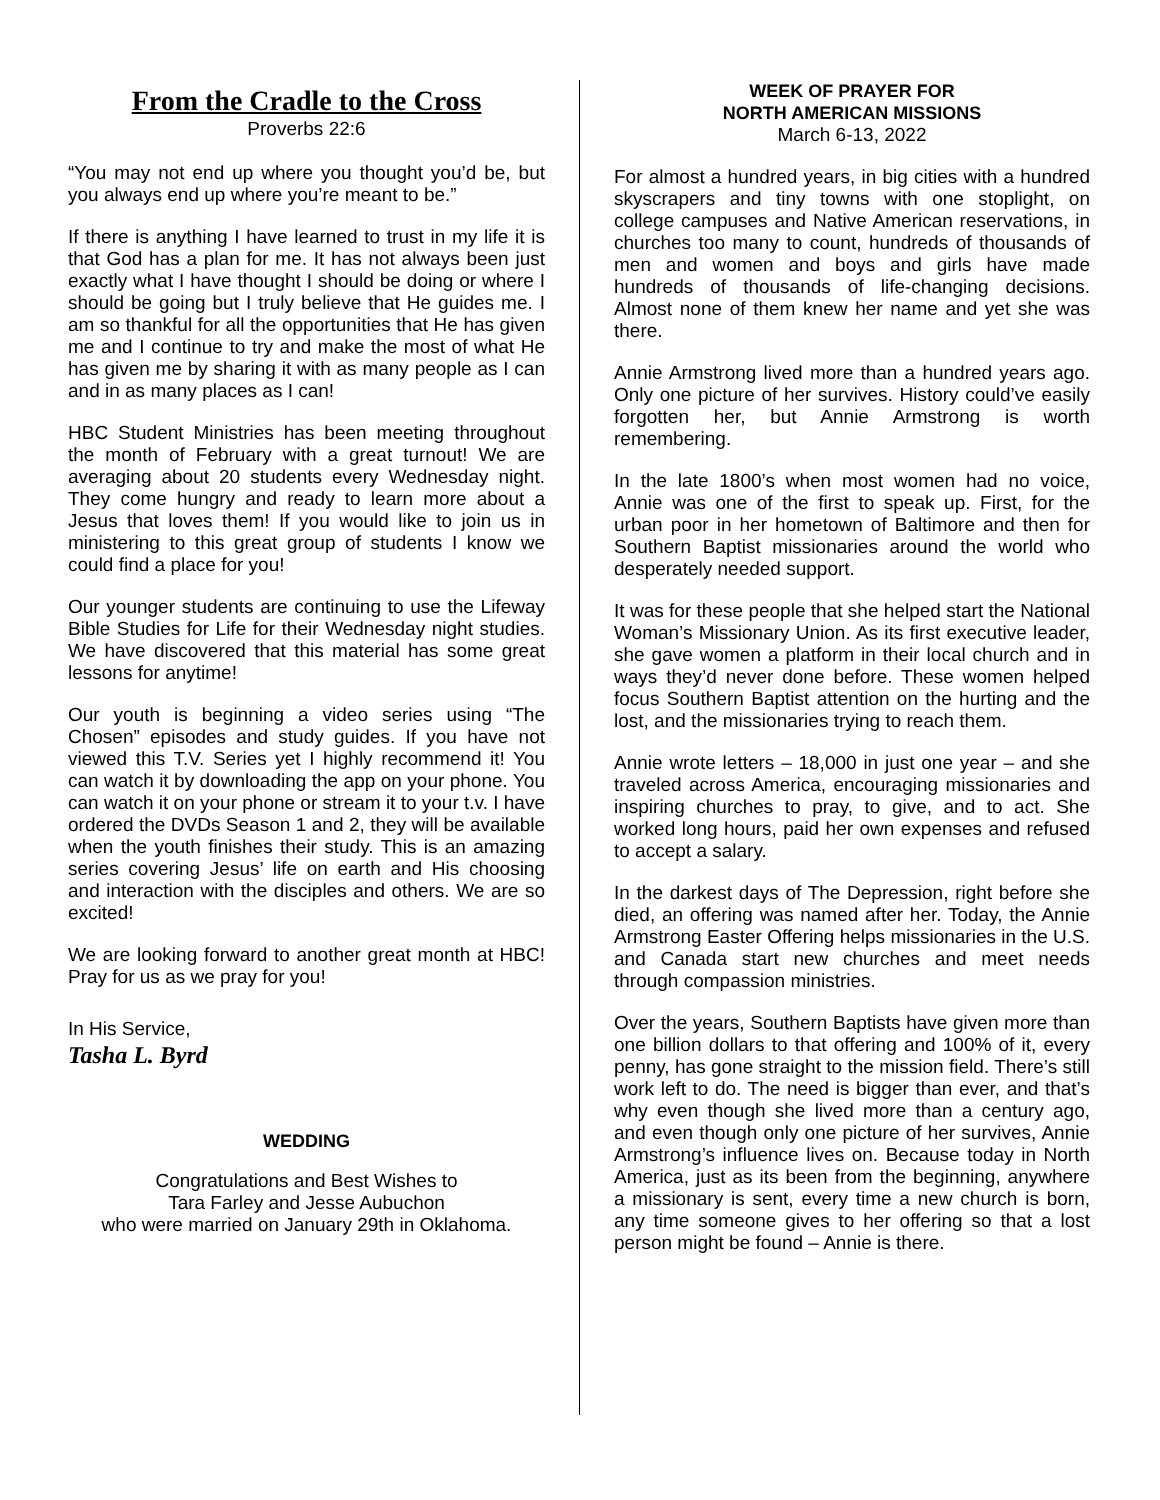From the Cradle to the Cross
Proverbs 22:6
“You may not end up where you thought you’d be, but you always end up where you’re meant to be.”
If there is anything I have learned to trust in my life it is that God has a plan for me. It has not always been just exactly what I have thought I should be doing or where I should be going but I truly believe that He guides me. I am so thankful for all the opportunities that He has given me and I continue to try and make the most of what He has given me by sharing it with as many people as I can and in as many places as I can!
HBC Student Ministries has been meeting throughout the month of February with a great turnout! We are averaging about 20 students every Wednesday night. They come hungry and ready to learn more about a Jesus that loves them! If you would like to join us in ministering to this great group of students I know we could find a place for you!
Our younger students are continuing to use the Lifeway Bible Studies for Life for their Wednesday night studies. We have discovered that this material has some great lessons for anytime!
Our youth is beginning a video series using “The Chosen” episodes and study guides. If you have not viewed this T.V. Series yet I highly recommend it! You can watch it by downloading the app on your phone. You can watch it on your phone or stream it to your t.v. I have ordered the DVDs Season 1 and 2, they will be available when the youth finishes their study. This is an amazing series covering Jesus’ life on earth and His choosing and interaction with the disciples and others. We are so excited!
We are looking forward to another great month at HBC! Pray for us as we pray for you!
In His Service,
Tasha L. Byrd
WEDDING
Congratulations and Best Wishes to
Tara Farley and Jesse Aubuchon
who were married on January 29th in Oklahoma.
WEEK OF PRAYER FOR
NORTH AMERICAN MISSIONS
March 6-13, 2022
For almost a hundred years, in big cities with a hundred skyscrapers and tiny towns with one stoplight, on college campuses and Native American reservations, in churches too many to count, hundreds of thousands of men and women and boys and girls have made hundreds of thousands of life-changing decisions. Almost none of them knew her name and yet she was there.
Annie Armstrong lived more than a hundred years ago. Only one picture of her survives. History could’ve easily forgotten her, but Annie Armstrong is worth remembering.
In the late 1800’s when most women had no voice, Annie was one of the first to speak up. First, for the urban poor in her hometown of Baltimore and then for Southern Baptist missionaries around the world who desperately needed support.
It was for these people that she helped start the National Woman’s Missionary Union. As its first executive leader, she gave women a platform in their local church and in ways they’d never done before. These women helped focus Southern Baptist attention on the hurting and the lost, and the missionaries trying to reach them.
Annie wrote letters – 18,000 in just one year – and she traveled across America, encouraging missionaries and inspiring churches to pray, to give, and to act. She worked long hours, paid her own expenses and refused to accept a salary.
In the darkest days of The Depression, right before she died, an offering was named after her. Today, the Annie Armstrong Easter Offering helps missionaries in the U.S. and Canada start new churches and meet needs through compassion ministries.
Over the years, Southern Baptists have given more than one billion dollars to that offering and 100% of it, every penny, has gone straight to the mission field. There’s still work left to do. The need is bigger than ever, and that’s why even though she lived more than a century ago, and even though only one picture of her survives, Annie Armstrong’s influence lives on. Because today in North America, just as its been from the beginning, anywhere a missionary is sent, every time a new church is born, any time someone gives to her offering so that a lost person might be found – Annie is there.